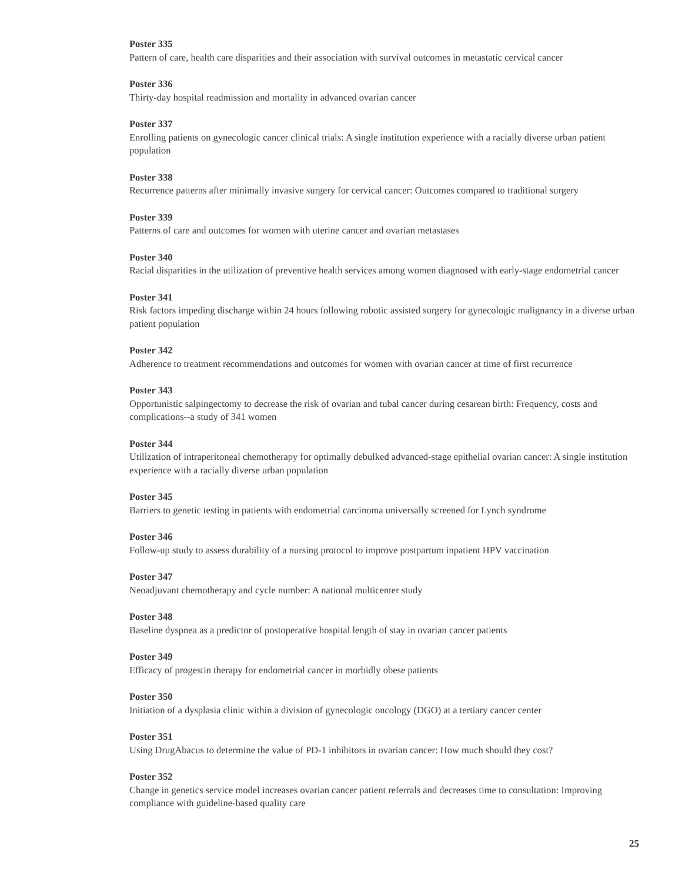Poster 335
Pattern of care, health care disparities and their association with survival outcomes in metastatic cervical cancer
Poster 336
Thirty-day hospital readmission and mortality in advanced ovarian cancer
Poster 337
Enrolling patients on gynecologic cancer clinical trials: A single institution experience with a racially diverse urban patient population
Poster 338
Recurrence patterns after minimally invasive surgery for cervical cancer: Outcomes compared to traditional surgery
Poster 339
Patterns of care and outcomes for women with uterine cancer and ovarian metastases
Poster 340
Racial disparities in the utilization of preventive health services among women diagnosed with early-stage endometrial cancer
Poster 341
Risk factors impeding discharge within 24 hours following robotic assisted surgery for gynecologic malignancy in a diverse urban patient population
Poster 342
Adherence to treatment recommendations and outcomes for women with ovarian cancer at time of first recurrence
Poster 343
Opportunistic salpingectomy to decrease the risk of ovarian and tubal cancer during cesarean birth: Frequency, costs and complications--a study of 341 women
Poster 344
Utilization of intraperitoneal chemotherapy for optimally debulked advanced-stage epithelial ovarian cancer: A single institution experience with a racially diverse urban population
Poster 345
Barriers to genetic testing in patients with endometrial carcinoma universally screened for Lynch syndrome
Poster 346
Follow-up study to assess durability of a nursing protocol to improve postpartum inpatient HPV vaccination
Poster 347
Neoadjuvant chemotherapy and cycle number: A national multicenter study
Poster 348
Baseline dyspnea as a predictor of postoperative hospital length of stay in ovarian cancer patients
Poster 349
Efficacy of progestin therapy for endometrial cancer in morbidly obese patients
Poster 350
Initiation of a dysplasia clinic within a division of gynecologic oncology (DGO) at a tertiary cancer center
Poster 351
Using DrugAbacus to determine the value of PD-1 inhibitors in ovarian cancer: How much should they cost?
Poster 352
Change in genetics service model increases ovarian cancer patient referrals and decreases time to consultation: Improving compliance with guideline-based quality care
25